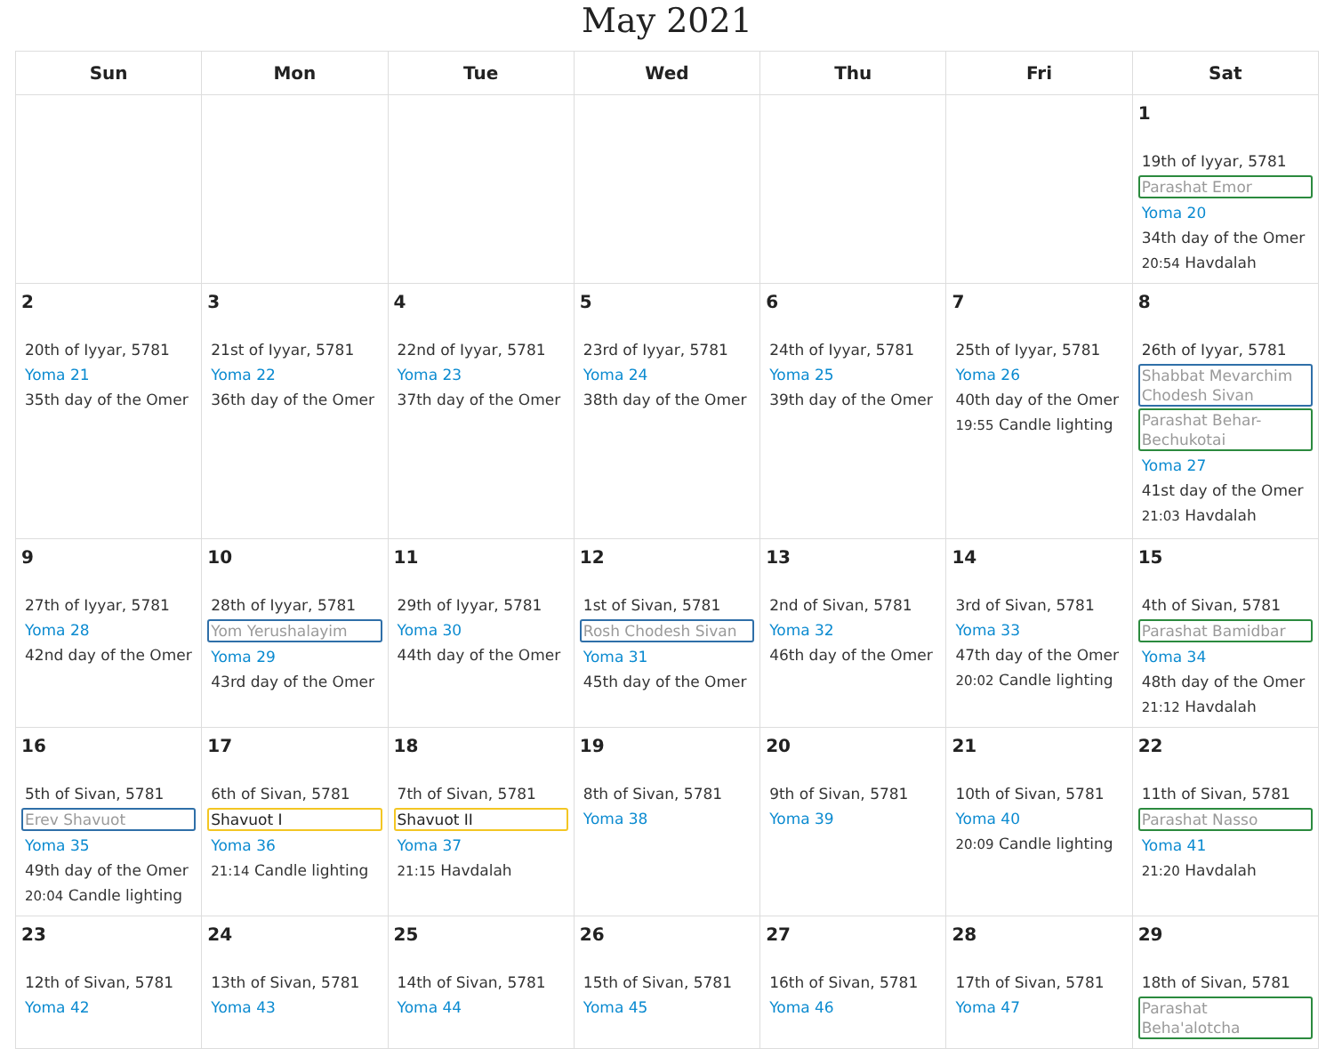May 2021
| Sun | Mon | Tue | Wed | Thu | Fri | Sat |
| --- | --- | --- | --- | --- | --- | --- |
| | | | | | | 1 19th of Iyyar, 5781 Parashat Emor Yoma 20 34th day of the Omer 20:54 Havdalah |
| 2 20th of Iyyar, 5781 Yoma 21 35th day of the Omer | 3 21st of Iyyar, 5781 Yoma 22 36th day of the Omer | 4 22nd of Iyyar, 5781 Yoma 23 37th day of the Omer | 5 23rd of Iyyar, 5781 Yoma 24 38th day of the Omer | 6 24th of Iyyar, 5781 Yoma 25 39th day of the Omer | 7 25th of Iyyar, 5781 Yoma 26 40th day of the Omer 19:55 Candle lighting | 8 26th of Iyyar, 5781 Shabbat Mevarchim Chodesh Sivan Parashat Behar-Bechukotai Yoma 27 41st day of the Omer 21:03 Havdalah |
| 9 27th of Iyyar, 5781 Yoma 28 42nd day of the Omer | 10 28th of Iyyar, 5781 Yom Yerushalayim Yoma 29 43rd day of the Omer | 11 29th of Iyyar, 5781 Yoma 30 44th day of the Omer | 12 1st of Sivan, 5781 Rosh Chodesh Sivan Yoma 31 45th day of the Omer | 13 2nd of Sivan, 5781 Yoma 32 46th day of the Omer | 14 3rd of Sivan, 5781 Yoma 33 47th day of the Omer 20:02 Candle lighting | 15 4th of Sivan, 5781 Parashat Bamidbar Yoma 34 48th day of the Omer 21:12 Havdalah |
| 16 5th of Sivan, 5781 Erev Shavuot Yoma 35 49th day of the Omer 20:04 Candle lighting | 17 6th of Sivan, 5781 Shavuot I Yoma 36 21:14 Candle lighting | 18 7th of Sivan, 5781 Shavuot II Yoma 37 21:15 Havdalah | 19 8th of Sivan, 5781 Yoma 38 | 20 9th of Sivan, 5781 Yoma 39 | 21 10th of Sivan, 5781 Yoma 40 20:09 Candle lighting | 22 11th of Sivan, 5781 Parashat Nasso Yoma 41 21:20 Havdalah |
| 23 12th of Sivan, 5781 Yoma 42 | 24 13th of Sivan, 5781 Yoma 43 | 25 14th of Sivan, 5781 Yoma 44 | 26 15th of Sivan, 5781 Yoma 45 | 27 16th of Sivan, 5781 Yoma 46 | 28 17th of Sivan, 5781 Yoma 47 | 29 18th of Sivan, 5781 Parashat Beha'alotcha |